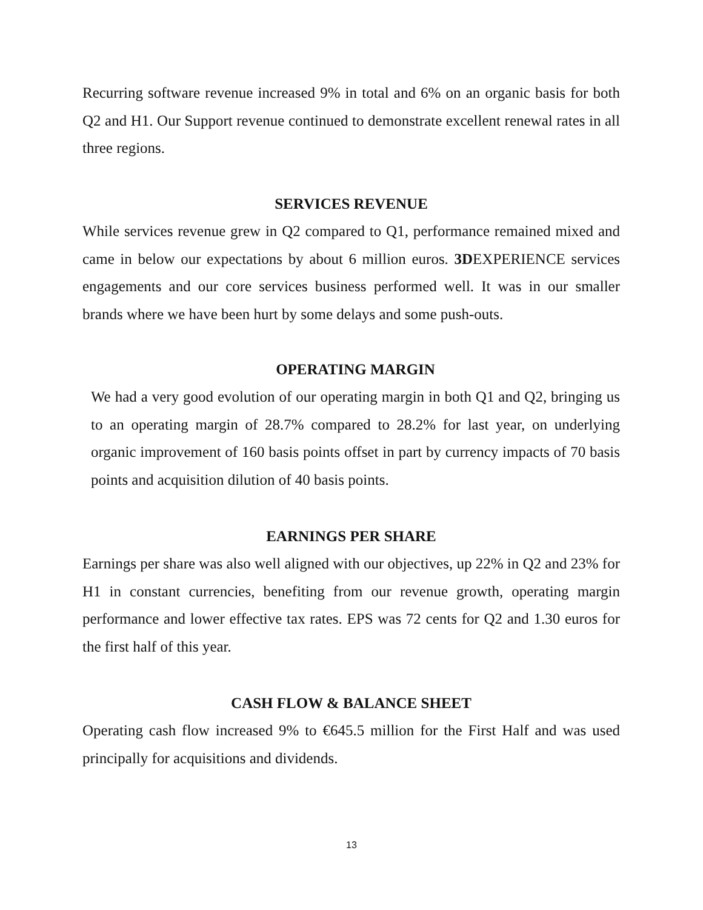Recurring software revenue increased 9% in total and 6% on an organic basis for both Q2 and H1. Our Support revenue continued to demonstrate excellent renewal rates in all three regions.
SERVICES REVENUE
While services revenue grew in Q2 compared to Q1, performance remained mixed and came in below our expectations by about 6 million euros. 3DEXPERIENCE services engagements and our core services business performed well. It was in our smaller brands where we have been hurt by some delays and some push-outs.
OPERATING MARGIN
We had a very good evolution of our operating margin in both Q1 and Q2, bringing us to an operating margin of 28.7% compared to 28.2% for last year, on underlying organic improvement of 160 basis points offset in part by currency impacts of 70 basis points and acquisition dilution of 40 basis points.
EARNINGS PER SHARE
Earnings per share was also well aligned with our objectives, up 22% in Q2 and 23% for H1 in constant currencies, benefiting from our revenue growth, operating margin performance and lower effective tax rates. EPS was 72 cents for Q2 and 1.30 euros for the first half of this year.
CASH FLOW & BALANCE SHEET
Operating cash flow increased 9% to €645.5 million for the First Half and was used principally for acquisitions and dividends.
13